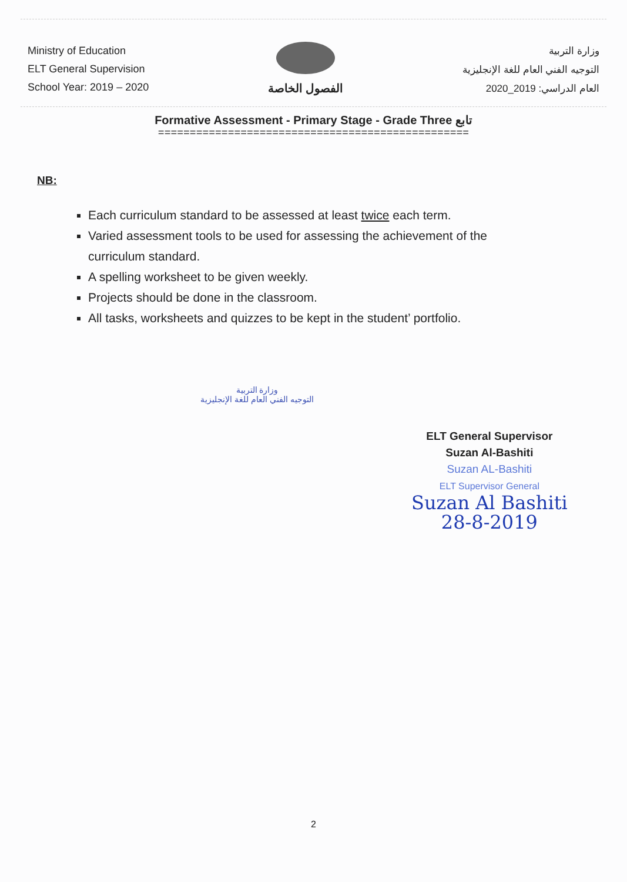Ministry of Education
ELT General Supervision
School Year: 2019 – 2020
الفصول الخاصة
وزارة التربية
التوجيه الفني العام للغة الإنجليزية
العام الدراسي: 2019_2020
Formative Assessment - Primary Stage - Grade Three تابع
=================================================
NB:
Each curriculum standard to be assessed at least twice each term.
Varied assessment tools to be used for assessing the achievement of the curriculum standard.
A spelling worksheet to be given weekly.
Projects should be done in the classroom.
All tasks, worksheets and quizzes to be kept in the student’ portfolio.
وزارة التربية
التوجيه الفني العام للغة الإنجليزية
ELT General Supervisor
Suzan Al-Bashiti
Suzan AL-Bashiti
ELT Supervisor General
Suzan Al Bashiti
28-8-2019
2